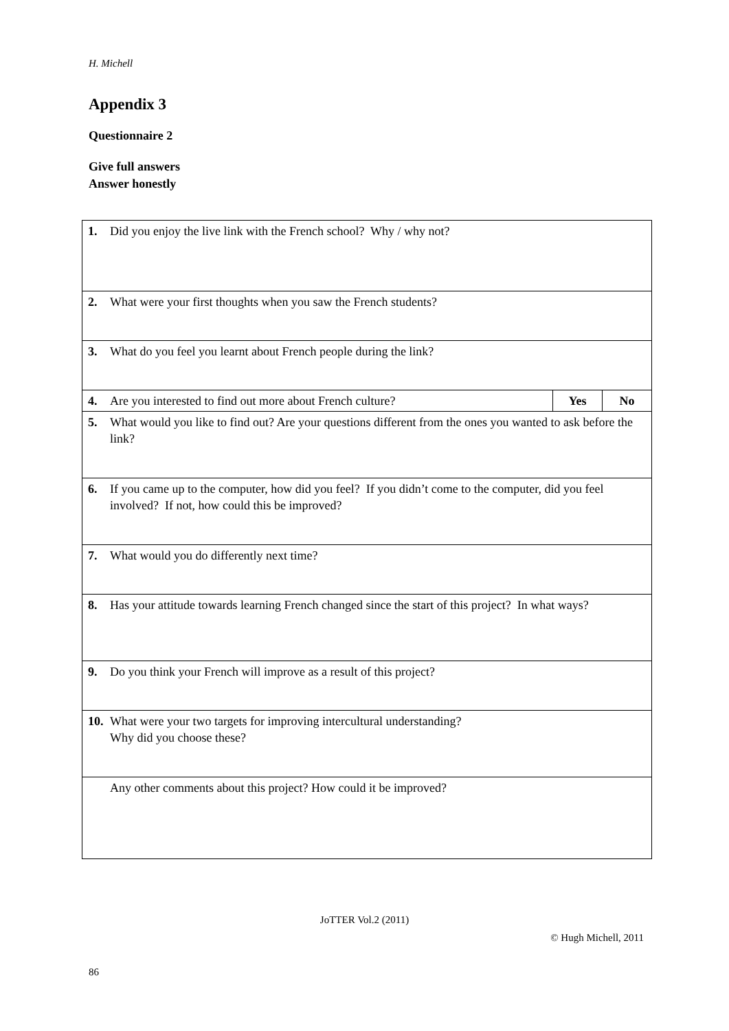H. Michell
Appendix 3
Questionnaire 2
Give full answers
Answer honestly
| 1. Did you enjoy the live link with the French school? Why / why not? | | |
| 2. What were your first thoughts when you saw the French students? | | |
| 3. What do you feel you learnt about French people during the link? | | |
| 4. Are you interested to find out more about French culture? | Yes | No |
| 5. What would you like to find out? Are your questions different from the ones you wanted to ask before the link? | | |
| 6. If you came up to the computer, how did you feel? If you didn’t come to the computer, did you feel involved? If not, how could this be improved? | | |
| 7. What would you do differently next time? | | |
| 8. Has your attitude towards learning French changed since the start of this project? In what ways? | | |
| 9. Do you think your French will improve as a result of this project? | | |
| 10. What were your two targets for improving intercultural understanding? Why did you choose these? | | |
| Any other comments about this project? How could it be improved? | | |
JoTTER Vol.2 (2011)
© Hugh Michell, 2011
86